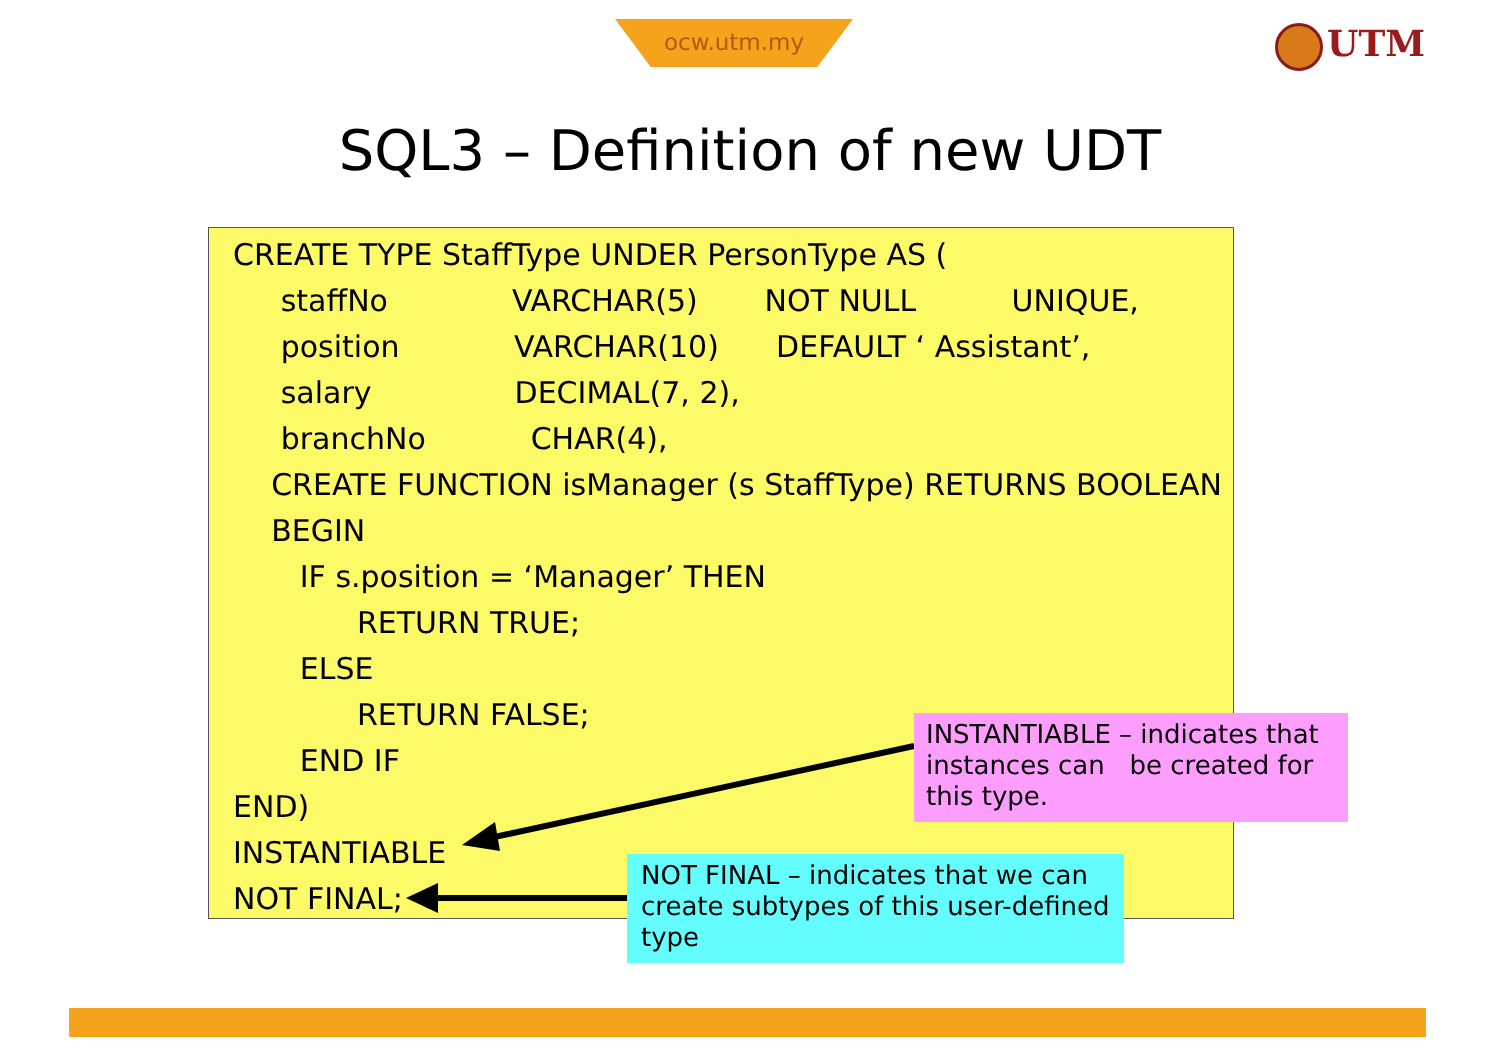ocw.utm.my UTM
SQL3 – Definition of new UDT
CREATE TYPE StaffType UNDER PersonType AS (
staffNo VARCHAR(5) NOT NULL UNIQUE,
position VARCHAR(10) DEFAULT ‘ Assistant’,
salary DECIMAL(7, 2),
branchNo CHAR(4),
CREATE FUNCTION isManager (s StaffType) RETURNS BOOLEAN
BEGIN
IF s.position = ‘Manager’ THEN
RETURN TRUE;
ELSE
RETURN FALSE;
END IF
END)
INSTANTIABLE
NOT FINAL;
INSTANTIABLE – indicates that instances can be created for this type.
NOT FINAL – indicates that we can create subtypes of this user-defined type